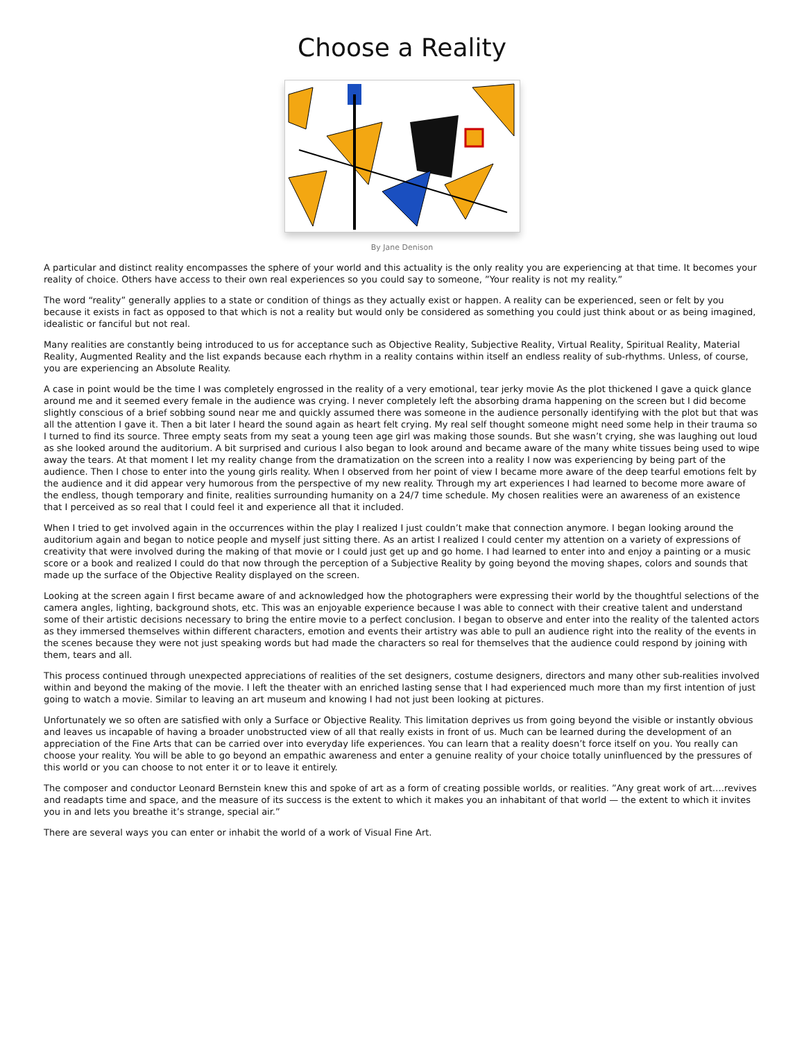Choose a Reality
By Jane Denison
A particular and distinct reality encompasses the sphere of your world and this actuality is the only reality you are experiencing at that time. It becomes your reality of choice. Others have access to their own real experiences so you could say to someone, ”Your reality is not my reality.”
The word “reality” generally applies to a state or condition of things as they actually exist or happen. A reality can be experienced, seen or felt by you because it exists in fact as opposed to that which is not a reality but would only be considered as something you could just think about or as being imagined, idealistic or fanciful but not real.
Many realities are constantly being introduced to us for acceptance such as Objective Reality, Subjective Reality, Virtual Reality, Spiritual Reality, Material Reality, Augmented Reality and the list expands because each rhythm in a reality contains within itself an endless reality of sub-rhythms. Unless, of course, you are experiencing an Absolute Reality.
A case in point would be the time I was completely engrossed in the reality of a very emotional, tear jerky movie As the plot thickened I gave a quick glance around me and it seemed every female in the audience was crying. I never completely left the absorbing drama happening on the screen but I did become slightly conscious of a brief sobbing sound near me and quickly assumed there was someone in the audience personally identifying with the plot but that was all the attention I gave it. Then a bit later I heard the sound again as heart felt crying. My real self thought someone might need some help in their trauma so I turned to find its source. Three empty seats from my seat a young teen age girl was making those sounds. But she wasn’t crying, she was laughing out loud as she looked around the auditorium. A bit surprised and curious I also began to look around and became aware of the many white tissues being used to wipe away the tears. At that moment I let my reality change from the dramatization on the screen into a reality I now was experiencing by being part of the audience. Then I chose to enter into the young girls reality. When I observed from her point of view I became more aware of the deep tearful emotions felt by the audience and it did appear very humorous from the perspective of my new reality. Through my art experiences I had learned to become more aware of the endless, though temporary and finite, realities surrounding humanity on a 24/7 time schedule. My chosen realities were an awareness of an existence that I perceived as so real that I could feel it and experience all that it included.
When I tried to get involved again in the occurrences within the play I realized I just couldn’t make that connection anymore. I began looking around the auditorium again and began to notice people and myself just sitting there. As an artist I realized I could center my attention on a variety of expressions of creativity that were involved during the making of that movie or I could just get up and go home. I had learned to enter into and enjoy a painting or a music score or a book and realized I could do that now through the perception of a Subjective Reality by going beyond the moving shapes, colors and sounds that made up the surface of the Objective Reality displayed on the screen.
Looking at the screen again I first became aware of and acknowledged how the photographers were expressing their world by the thoughtful selections of the camera angles, lighting, background shots, etc. This was an enjoyable experience because I was able to connect with their creative talent and understand some of their artistic decisions necessary to bring the entire movie to a perfect conclusion. I began to observe and enter into the reality of the talented actors as they immersed themselves within different characters, emotion and events their artistry was able to pull an audience right into the reality of the events in the scenes because they were not just speaking words but had made the characters so real for themselves that the audience could respond by joining with them, tears and all.
This process continued through unexpected appreciations of realities of the set designers, costume designers, directors and many other sub-realities involved within and beyond the making of the movie. I left the theater with an enriched lasting sense that I had experienced much more than my first intention of just going to watch a movie. Similar to leaving an art museum and knowing I had not just been looking at pictures.
Unfortunately we so often are satisfied with only a Surface or Objective Reality. This limitation deprives us from going beyond the visible or instantly obvious and leaves us incapable of having a broader unobstructed view of all that really exists in front of us. Much can be learned during the development of an appreciation of the Fine Arts that can be carried over into everyday life experiences. You can learn that a reality doesn’t force itself on you. You really can choose your reality. You will be able to go beyond an empathic awareness and enter a genuine reality of your choice totally uninfluenced by the pressures of this world or you can choose to not enter it or to leave it entirely.
The composer and conductor Leonard Bernstein knew this and spoke of art as a form of creating possible worlds, or realities. ”Any great work of art….revives and readapts time and space, and the measure of its success is the extent to which it makes you an inhabitant of that world — the extent to which it invites you in and lets you breathe it’s strange, special air.”
There are several ways you can enter or inhabit the world of a work of Visual Fine Art.